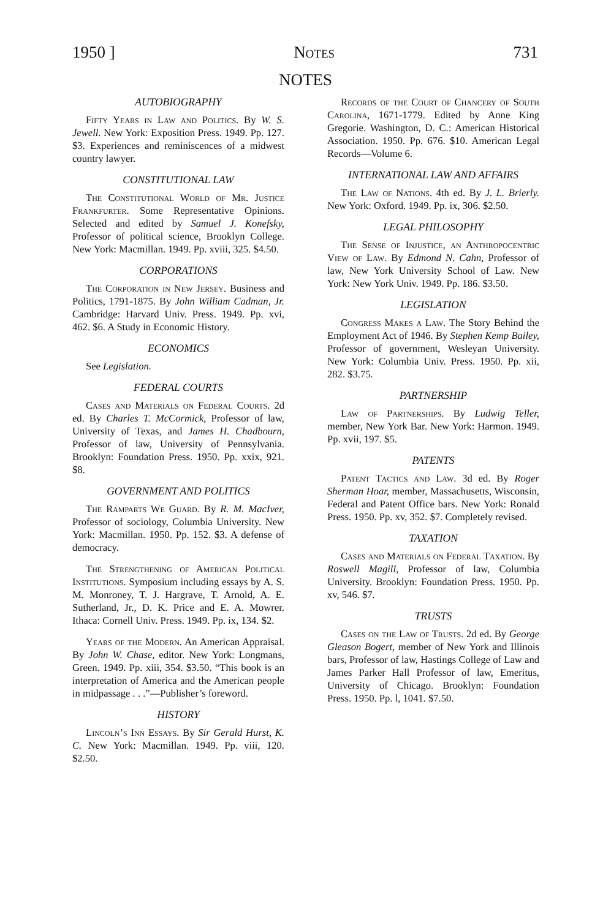1950 ] Notes 731
NOTES
AUTOBIOGRAPHY
Fifty Years in Law and Politics. By W. S. Jewell. New York: Exposition Press. 1949. Pp. 127. $3. Experiences and reminiscences of a midwest country lawyer.
CONSTITUTIONAL LAW
The Constitutional World of Mr. Justice Frankfurter. Some Representative Opinions. Selected and edited by Samuel J. Konefsky, Professor of political science, Brooklyn College. New York: Macmillan. 1949. Pp. xviii, 325. $4.50.
CORPORATIONS
The Corporation in New Jersey. Business and Politics, 1791-1875. By John William Cadman, Jr. Cambridge: Harvard Univ. Press. 1949. Pp. xvi, 462. $6. A Study in Economic History.
ECONOMICS
See Legislation.
FEDERAL COURTS
Cases and Materials on Federal Courts. 2d ed. By Charles T. McCormick, Professor of law, University of Texas, and James H. Chadbourn, Professor of law, University of Pennsylvania. Brooklyn: Foundation Press. 1950. Pp. xxix, 921. $8.
GOVERNMENT AND POLITICS
The Ramparts We Guard. By R. M. MacIver, Professor of sociology, Columbia University. New York: Macmillan. 1950. Pp. 152. $3. A defense of democracy.
The Strengthening of American Political Institutions. Symposium including essays by A. S. M. Monroney, T. J. Hargrave, T. Arnold, A. E. Sutherland, Jr., D. K. Price and E. A. Mowrer. Ithaca: Cornell Univ. Press. 1949. Pp. ix, 134. $2.
Years of the Modern. An American Appraisal. By John W. Chase, editor. New York: Longmans, Green. 1949. Pp. xiii, 354. $3.50. “This book is an interpretation of America and the American people in midpassage . . .”—Publisher’s foreword.
HISTORY
Lincoln’s Inn Essays. By Sir Gerald Hurst, K. C. New York: Macmillan. 1949. Pp. viii, 120. $2.50.
Records of the Court of Chancery of South Carolina, 1671-1779. Edited by Anne King Gregorie. Washington, D. C.: American Historical Association. 1950. Pp. 676. $10. American Legal Records—Volume 6.
INTERNATIONAL LAW AND AFFAIRS
The Law of Nations. 4th ed. By J. L. Brierly. New York: Oxford. 1949. Pp. ix, 306. $2.50.
LEGAL PHILOSOPHY
The Sense of Injustice, an Anthropocentric View of Law. By Edmond N. Cahn, Professor of law, New York University School of Law. New York: New York Univ. 1949. Pp. 186. $3.50.
LEGISLATION
Congress Makes a Law. The Story Behind the Employment Act of 1946. By Stephen Kemp Bailey, Professor of government, Wesleyan University. New York: Columbia Univ. Press. 1950. Pp. xii, 282. $3.75.
PARTNERSHIP
Law of Partnerships. By Ludwig Teller, member, New York Bar. New York: Harmon. 1949. Pp. xvii, 197. $5.
PATENTS
Patent Tactics and Law. 3d ed. By Roger Sherman Hoar, member, Massachusetts, Wisconsin, Federal and Patent Office bars. New York: Ronald Press. 1950. Pp. xv, 352. $7. Completely revised.
TAXATION
Cases and Materials on Federal Taxation. By Roswell Magill, Professor of law, Columbia University. Brooklyn: Foundation Press. 1950. Pp. xv, 546. $7.
TRUSTS
Cases on the Law of Trusts. 2d ed. By George Gleason Bogert, member of New York and Illinois bars, Professor of law, Hastings College of Law and James Parker Hall Professor of law, Emeritus, University of Chicago. Brooklyn: Foundation Press. 1950. Pp. l, 1041. $7.50.